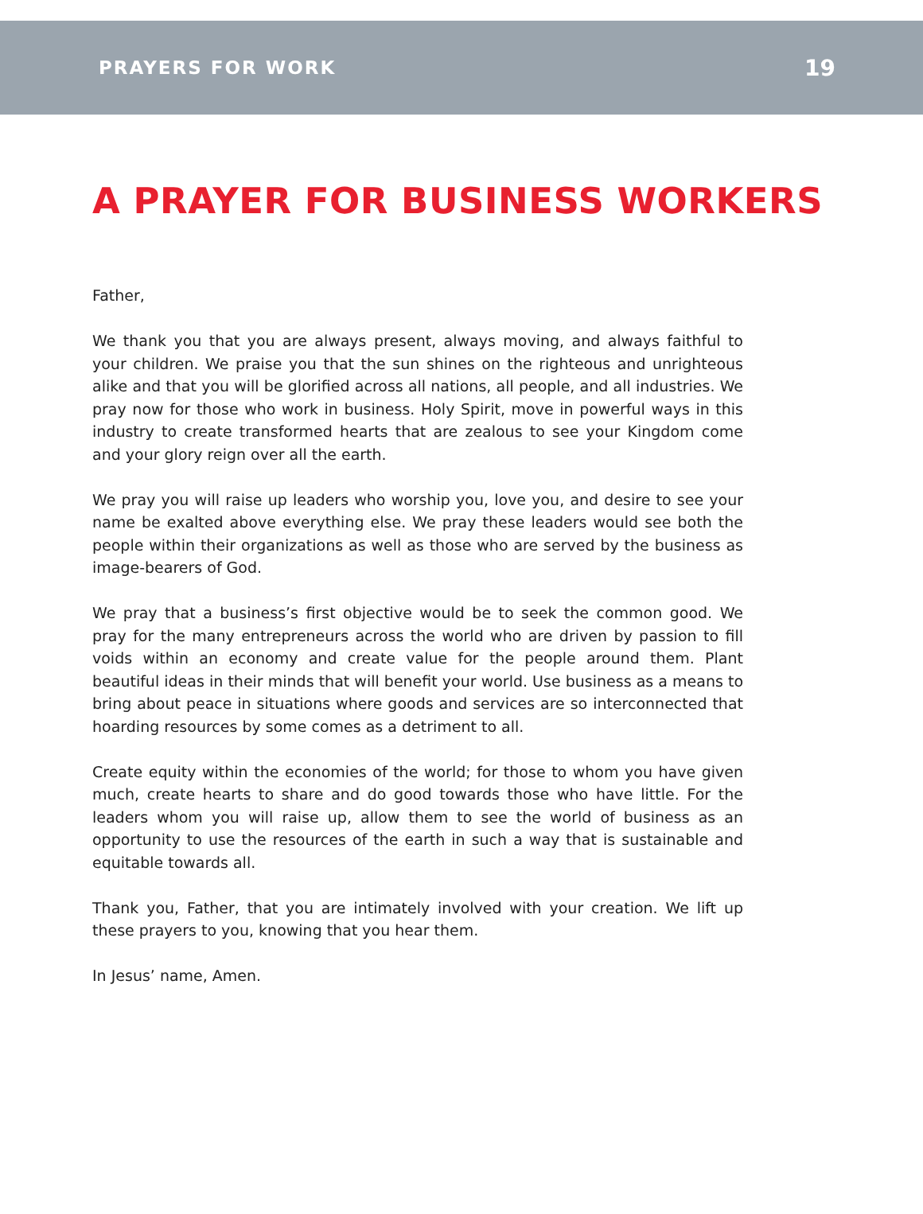PRAYERS FOR WORK 19
A PRAYER FOR BUSINESS WORKERS
Father,
We thank you that you are always present, always moving, and always faithful to your children. We praise you that the sun shines on the righteous and unrighteous alike and that you will be glorified across all nations, all people, and all industries. We pray now for those who work in business. Holy Spirit, move in powerful ways in this industry to create transformed hearts that are zealous to see your Kingdom come and your glory reign over all the earth.
We pray you will raise up leaders who worship you, love you, and desire to see your name be exalted above everything else. We pray these leaders would see both the people within their organizations as well as those who are served by the business as image-bearers of God.
We pray that a business’s first objective would be to seek the common good. We pray for the many entrepreneurs across the world who are driven by passion to fill voids within an economy and create value for the people around them. Plant beautiful ideas in their minds that will benefit your world. Use business as a means to bring about peace in situations where goods and services are so interconnected that hoarding resources by some comes as a detriment to all.
Create equity within the economies of the world; for those to whom you have given much, create hearts to share and do good towards those who have little. For the leaders whom you will raise up, allow them to see the world of business as an opportunity to use the resources of the earth in such a way that is sustainable and equitable towards all.
Thank you, Father, that you are intimately involved with your creation. We lift up these prayers to you, knowing that you hear them.
In Jesus’ name, Amen.